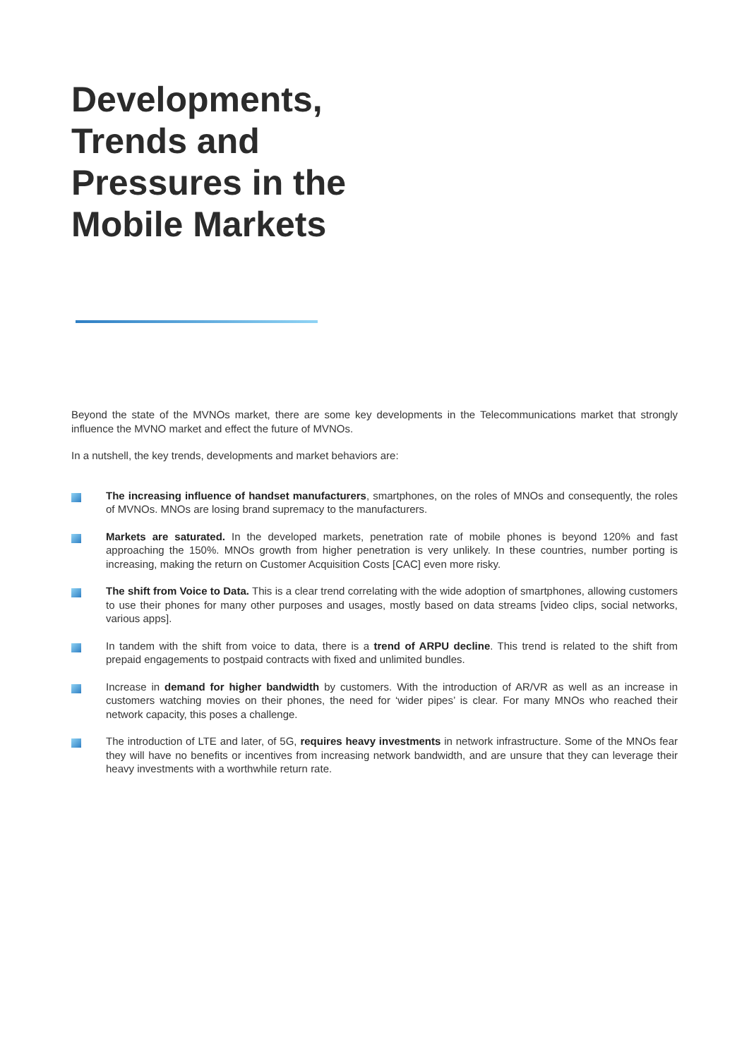Developments, Trends and Pressures in the Mobile Markets
Beyond the state of the MVNOs market, there are some key developments in the Telecommunications market that strongly influence the MVNO market and effect the future of MVNOs.
In a nutshell, the key trends, developments and market behaviors are:
The increasing influence of handset manufacturers, smartphones, on the roles of MNOs and consequently, the roles of MVNOs. MNOs are losing brand supremacy to the manufacturers.
Markets are saturated. In the developed markets, penetration rate of mobile phones is beyond 120% and fast approaching the 150%. MNOs growth from higher penetration is very unlikely. In these countries, number porting is increasing, making the return on Customer Acquisition Costs [CAC] even more risky.
The shift from Voice to Data. This is a clear trend correlating with the wide adoption of smartphones, allowing customers to use their phones for many other purposes and usages, mostly based on data streams [video clips, social networks, various apps].
In tandem with the shift from voice to data, there is a trend of ARPU decline. This trend is related to the shift from prepaid engagements to postpaid contracts with fixed and unlimited bundles.
Increase in demand for higher bandwidth by customers. With the introduction of AR/VR as well as an increase in customers watching movies on their phones, the need for ‘wider pipes’ is clear. For many MNOs who reached their network capacity, this poses a challenge.
The introduction of LTE and later, of 5G, requires heavy investments in network infrastructure. Some of the MNOs fear they will have no benefits or incentives from increasing network bandwidth, and are unsure that they can leverage their heavy investments with a worthwhile return rate.